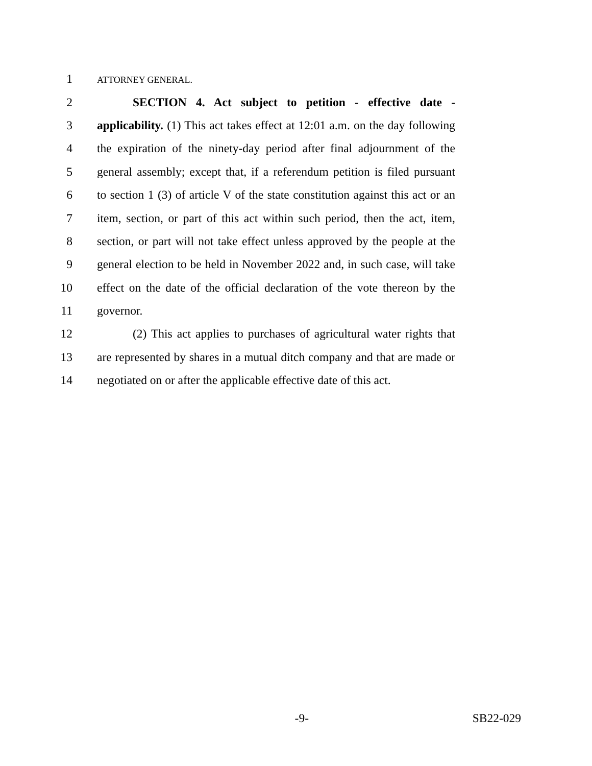1
ATTORNEY GENERAL.
2 SECTION 4. Act subject to petition - effective date -
3 applicability. (1) This act takes effect at 12:01 a.m. on the day following
4 the expiration of the ninety-day period after final adjournment of the
5 general assembly; except that, if a referendum petition is filed pursuant
6 to section 1 (3) of article V of the state constitution against this act or an
7 item, section, or part of this act within such period, then the act, item,
8 section, or part will not take effect unless approved by the people at the
9 general election to be held in November 2022 and, in such case, will take
10 effect on the date of the official declaration of the vote thereon by the
11 governor.
12 (2) This act applies to purchases of agricultural water rights that
13 are represented by shares in a mutual ditch company and that are made or
14 negotiated on or after the applicable effective date of this act.
-9- SB22-029